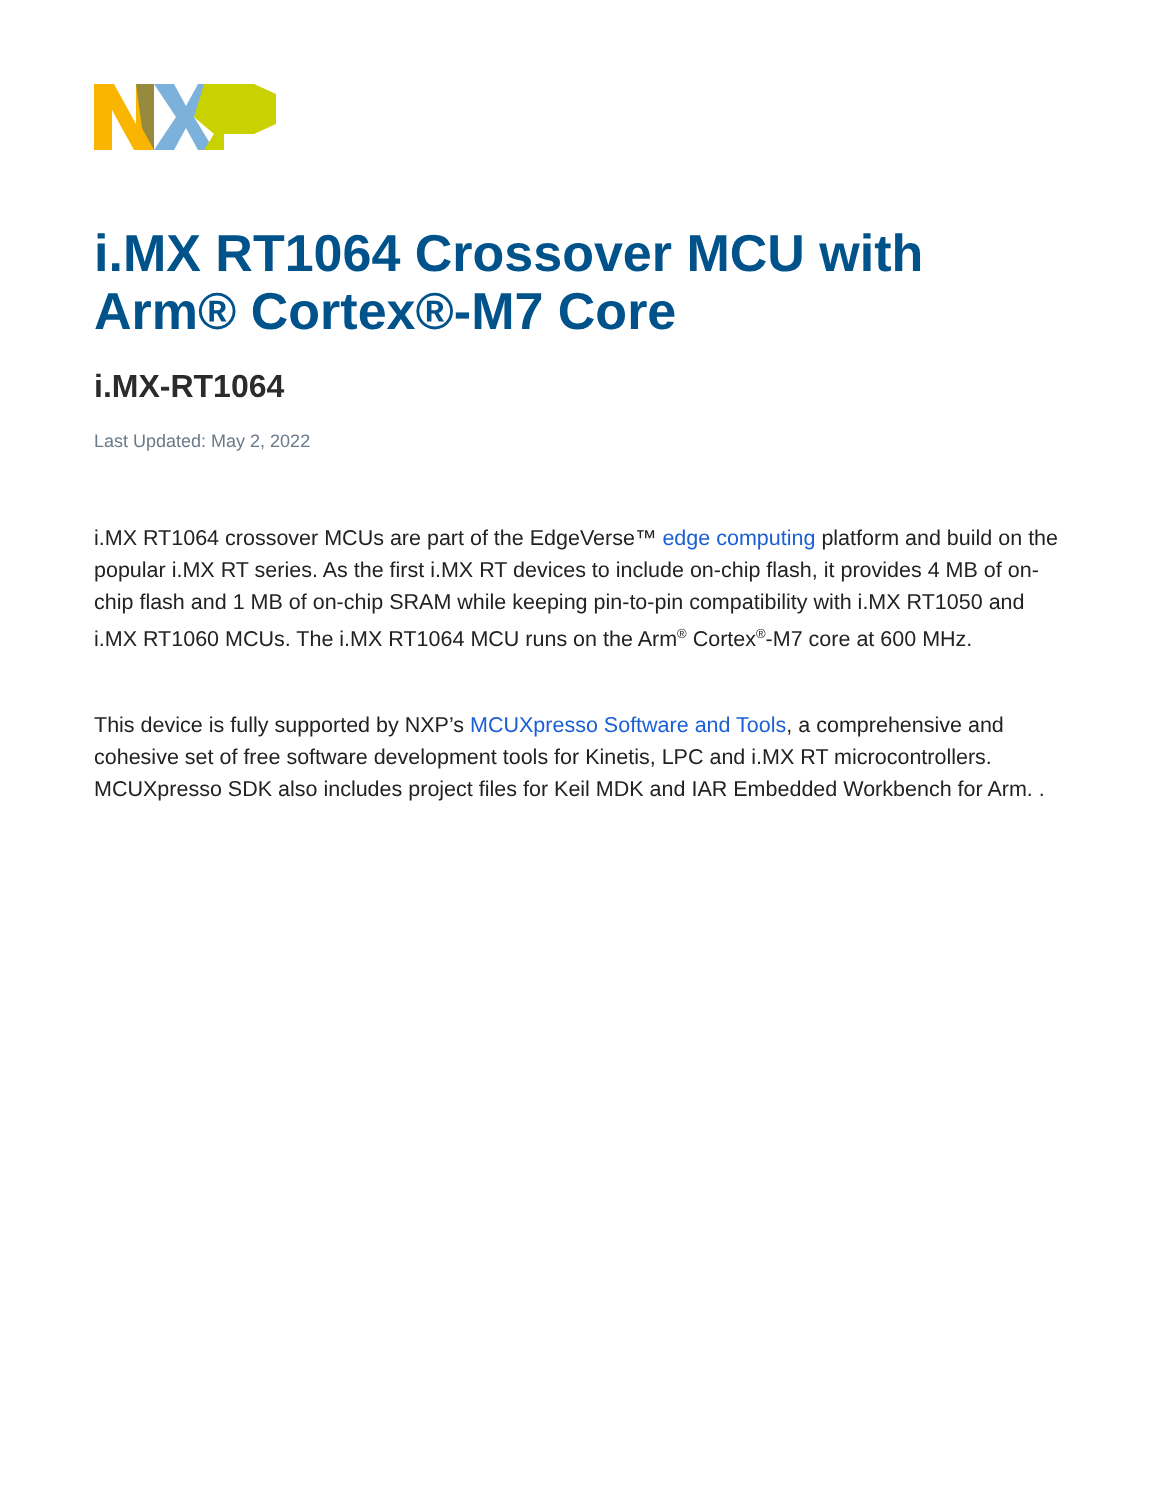i.MX RT1064 Crossover MCU with Arm® Cortex®-M7 Core
i.MX-RT1064
Last Updated: May 2, 2022
i.MX RT1064 crossover MCUs are part of the EdgeVerse™ edge computing platform and build on the popular i.MX RT series. As the first i.MX RT devices to include on-chip flash, it provides 4 MB of on-chip flash and 1 MB of on-chip SRAM while keeping pin-to-pin compatibility with i.MX RT1050 and i.MX RT1060 MCUs. The i.MX RT1064 MCU runs on the Arm<sup>®</sup> Cortex<sup>®</sup>-M7 core at 600 MHz.
This device is fully supported by NXP’s MCUXpresso Software and Tools, a comprehensive and cohesive set of free software development tools for Kinetis, LPC and i.MX RT microcontrollers. MCUXpresso SDK also includes project files for Keil MDK and IAR Embedded Workbench for Arm. .